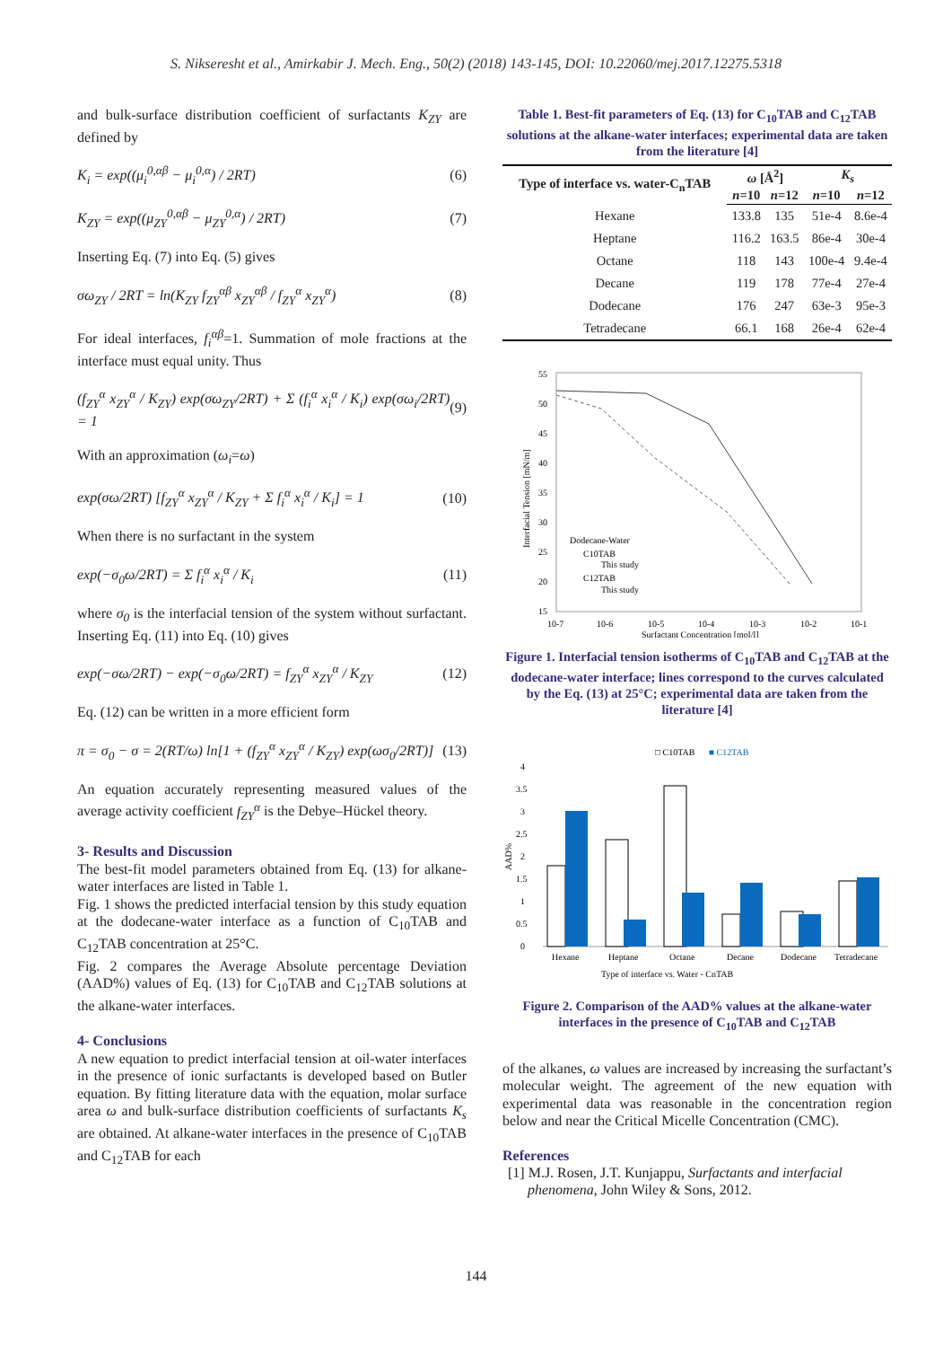S. Nikseresht et al., Amirkabir J. Mech. Eng., 50(2) (2018) 143-145, DOI: 10.22060/mej.2017.12275.5318
and bulk-surface distribution coefficient of surfactants K<sub>ZY</sub> are defined by
K<sub>i</sub> = exp((μ<sub>i</sub><sup>0,αβ</sup> − μ<sub>i</sub><sup>0,α</sup>) / 2RT) (6)
K<sub>ZY</sub> = exp((μ<sub>ZY</sub><sup>0,αβ</sup> − μ<sub>ZY</sub><sup>0,α</sup>) / 2RT) (7)
Inserting Eq. (7) into Eq. (5) gives
σω<sub>ZY</sub> / 2RT = ln(K<sub>ZY</sub> f<sub>ZY</sub><sup>αβ</sup> x<sub>ZY</sub><sup>αβ</sup> / f<sub>ZY</sub><sup>α</sup> x<sub>ZY</sub><sup>α</sup>) (8)
For ideal interfaces, f<sub>i</sub><sup>αβ</sup>=1. Summation of mole fractions at the interface must equal unity. Thus
(f<sub>ZY</sub><sup>α</sup> x<sub>ZY</sub><sup>α</sup> / K<sub>ZY</sub>) exp(σω<sub>ZY</sub>/2RT) + Σ (f<sub>i</sub><sup>α</sup> x<sub>i</sub><sup>α</sup> / K<sub>i</sub>) exp(σω<sub>i</sub>/2RT) = 1 (9)
With an approximation (ω<sub>i</sub>=ω)
exp(σω/2RT) [f<sub>ZY</sub><sup>α</sup> x<sub>ZY</sub><sup>α</sup> / K<sub>ZY</sub> + Σ f<sub>i</sub><sup>α</sup> x<sub>i</sub><sup>α</sup> / K<sub>i</sub>] = 1 (10)
When there is no surfactant in the system
exp(−σ<sub>0</sub>ω/2RT) = Σ f<sub>i</sub><sup>α</sup> x<sub>i</sub><sup>α</sup> / K<sub>i</sub> (11)
where σ<sub>0</sub> is the interfacial tension of the system without surfactant. Inserting Eq. (11) into Eq. (10) gives
exp(−σω/2RT) − exp(−σ<sub>0</sub>ω/2RT) = f<sub>ZY</sub><sup>α</sup> x<sub>ZY</sub><sup>α</sup> / K<sub>ZY</sub> (12)
Eq. (12) can be written in a more efficient form
π = σ<sub>0</sub> − σ = 2(RT/ω) ln[1 + (f<sub>ZY</sub><sup>α</sup> x<sub>ZY</sub><sup>α</sup> / K<sub>ZY</sub>) exp(ωσ<sub>0</sub>/2RT)] (13)
An equation accurately representing measured values of the average activity coefficient f<sub>ZY</sub><sup>α</sup> is the Debye–Hückel theory.
3- Results and Discussion
The best-fit model parameters obtained from Eq. (13) for alkane-water interfaces are listed in Table 1.
Fig. 1 shows the predicted interfacial tension by this study equation at the dodecane-water interface as a function of C<sub>10</sub>TAB and C<sub>12</sub>TAB concentration at 25°C.
Fig. 2 compares the Average Absolute percentage Deviation (AAD%) values of Eq. (13) for C<sub>10</sub>TAB and C<sub>12</sub>TAB solutions at the alkane-water interfaces.
4- Conclusions
A new equation to predict interfacial tension at oil-water interfaces in the presence of ionic surfactants is developed based on Butler equation. By fitting literature data with the equation, molar surface area ω and bulk-surface distribution coefficients of surfactants K<sub>s</sub> are obtained. At alkane-water interfaces in the presence of C<sub>10</sub>TAB and C<sub>12</sub>TAB for each
Table 1. Best-fit parameters of Eq. (13) for C<sub>10</sub>TAB and C<sub>12</sub>TAB solutions at the alkane-water interfaces; experimental data are taken from the literature [4]
| Type of interface vs. water-C<sub>n</sub>TAB | ω [Å<sup>2</sup>] | | K<sub>s</sub> | |
| --- | --- | --- | --- | --- |
| | n =10 | n =12 | n =10 | n =12 |
| Hexane | 133.8 | 135 | 51e-4 | 8.6e-4 |
| Heptane | 116.2 | 163.5 | 86e-4 | 30e-4 |
| Octane | 118 | 143 | 100e-4 | 9.4e-4 |
| Decane | 119 | 178 | 77e-4 | 27e-4 |
| Dodecane | 176 | 247 | 63e-3 | 95e-3 |
| Tetradecane | 66.1 | 168 | 26e-4 | 62e-4 |
55
50
45
40
35
30
25
20
15
10-7
10-6
10-5
10-4
10-3
10-2
10-1
Surfactant Concentration [mol/l]
Interfacial Tension [mN/m]
Dodecane-Water
C10TAB
This study
C12TAB
This study
Figure 1. Interfacial tension isotherms of C<sub>10</sub>TAB and C<sub>12</sub>TAB at the dodecane-water interface; lines correspond to the curves calculated by the Eq. (13) at 25°C; experimental data are taken from the literature [4]
□ C10TAB
■ C12TAB
4
3.5
3
2.5
2
1.5
1
0.5
0
AAD%
Hexane
Heptane
Octane
Decane
Dodecane
Tetradecane
Type of interface vs. Water - CnTAB
Figure 2. Comparison of the AAD% values at the alkane-water interfaces in the presence of C<sub>10</sub>TAB and C<sub>12</sub>TAB
of the alkanes, ω values are increased by increasing the surfactant’s molecular weight. The agreement of the new equation with experimental data was reasonable in the concentration region below and near the Critical Micelle Concentration (CMC).
References
[1] M.J. Rosen, J.T. Kunjappu, Surfactants and interfacial phenomena, John Wiley & Sons, 2012.
144